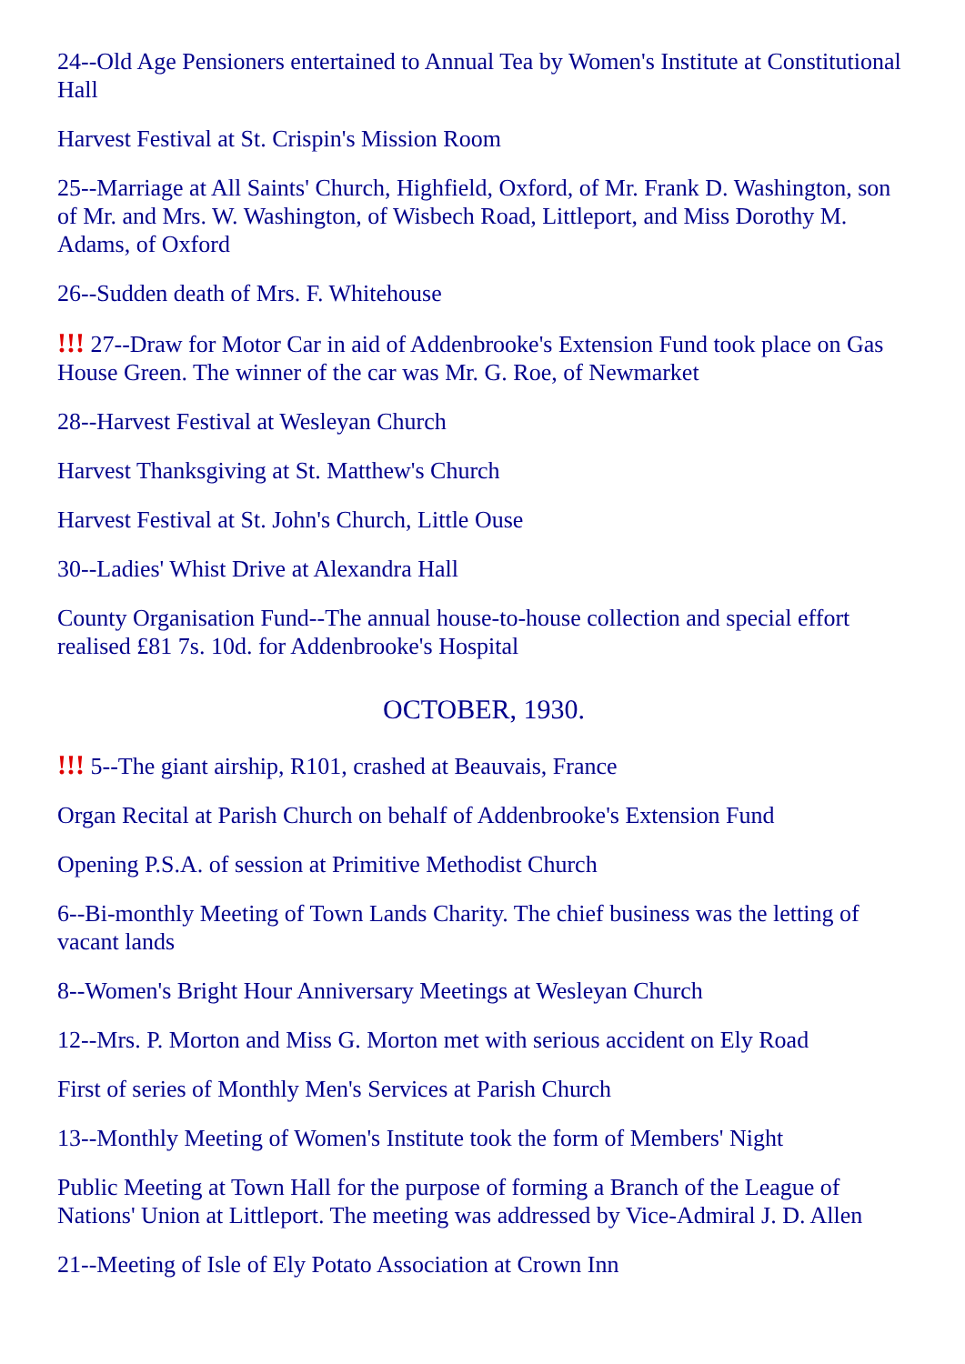24--Old Age Pensioners entertained to Annual Tea by Women's Institute at Constitutional Hall
Harvest Festival at St. Crispin's Mission Room
25--Marriage at All Saints' Church, Highfield, Oxford, of Mr. Frank D. Washington, son of Mr. and Mrs. W. Washington, of Wisbech Road, Littleport, and Miss Dorothy M. Adams, of Oxford
26--Sudden death of Mrs. F. Whitehouse
!!! 27--Draw for Motor Car in aid of Addenbrooke's Extension Fund took place on Gas House Green. The winner of the car was Mr. G. Roe, of Newmarket
28--Harvest Festival at Wesleyan Church
Harvest Thanksgiving at St. Matthew's Church
Harvest Festival at St. John's Church, Little Ouse
30--Ladies' Whist Drive at Alexandra Hall
County Organisation Fund--The annual house-to-house collection and special effort realised £81 7s. 10d. for Addenbrooke's Hospital
OCTOBER, 1930.
!!! 5--The giant airship, R101, crashed at Beauvais, France
Organ Recital at Parish Church on behalf of Addenbrooke's Extension Fund
Opening P.S.A. of session at Primitive Methodist Church
6--Bi-monthly Meeting of Town Lands Charity. The chief business was the letting of vacant lands
8--Women's Bright Hour Anniversary Meetings at Wesleyan Church
12--Mrs. P. Morton and Miss G. Morton met with serious accident on Ely Road
First of series of Monthly Men's Services at Parish Church
13--Monthly Meeting of Women's Institute took the form of Members' Night
Public Meeting at Town Hall for the purpose of forming a Branch of the League of Nations' Union at Littleport. The meeting was addressed by Vice-Admiral J. D. Allen
21--Meeting of Isle of Ely Potato Association at Crown Inn